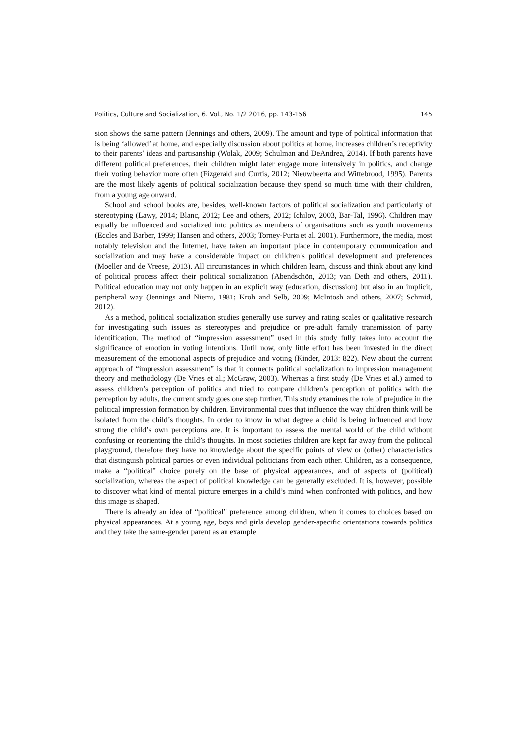Politics, Culture and Socialization, 6. Vol., No. 1/2 2016, pp. 143-156 145
sion shows the same pattern (Jennings and others, 2009). The amount and type of political information that is being ‘allowed’ at home, and especially discussion about politics at home, increases children’s receptivity to their parents’ ideas and partisanship (Wolak, 2009; Schulman and DeAndrea, 2014). If both parents have different political preferences, their children might later engage more intensively in politics, and change their voting behavior more often (Fizgerald and Curtis, 2012; Nieuwbeerta and Wittebrood, 1995). Parents are the most likely agents of political socialization because they spend so much time with their children, from a young age onward.
School and school books are, besides, well-known factors of political socialization and particularly of stereotyping (Lawy, 2014; Blanc, 2012; Lee and others, 2012; Ichilov, 2003, Bar-Tal, 1996). Children may equally be influenced and socialized into politics as members of organisations such as youth movements (Eccles and Barber, 1999; Hansen and others, 2003; Torney-Purta et al. 2001). Furthermore, the media, most notably television and the Internet, have taken an important place in contemporary communication and socialization and may have a considerable impact on children’s political development and preferences (Moeller and de Vreese, 2013). All circumstances in which children learn, discuss and think about any kind of political process affect their political socialization (Abendschön, 2013; van Deth and others, 2011). Political education may not only happen in an explicit way (education, discussion) but also in an implicit, peripheral way (Jennings and Niemi, 1981; Kroh and Selb, 2009; McIntosh and others, 2007; Schmid, 2012).
As a method, political socialization studies generally use survey and rating scales or qualitative research for investigating such issues as stereotypes and prejudice or pre-adult family transmission of party identification. The method of “impression assessment” used in this study fully takes into account the significance of emotion in voting intentions. Until now, only little effort has been invested in the direct measurement of the emotional aspects of prejudice and voting (Kinder, 2013: 822). New about the current approach of “impression assessment” is that it connects political socialization to impression management theory and methodology (De Vries et al.; McGraw, 2003). Whereas a first study (De Vries et al.) aimed to assess children’s perception of politics and tried to compare children’s perception of politics with the perception by adults, the current study goes one step further. This study examines the role of prejudice in the political impression formation by children. Environmental cues that influence the way children think will be isolated from the child’s thoughts. In order to know in what degree a child is being influenced and how strong the child’s own perceptions are. It is important to assess the mental world of the child without confusing or reorienting the child’s thoughts. In most societies children are kept far away from the political playground, therefore they have no knowledge about the specific points of view or (other) characteristics that distinguish political parties or even individual politicians from each other. Children, as a consequence, make a “political” choice purely on the base of physical appearances, and of aspects of (political) socialization, whereas the aspect of political knowledge can be generally excluded. It is, however, possible to discover what kind of mental picture emerges in a child’s mind when confronted with politics, and how this image is shaped.
There is already an idea of “political” preference among children, when it comes to choices based on physical appearances. At a young age, boys and girls develop gender-specific orientations towards politics and they take the same-gender parent as an example